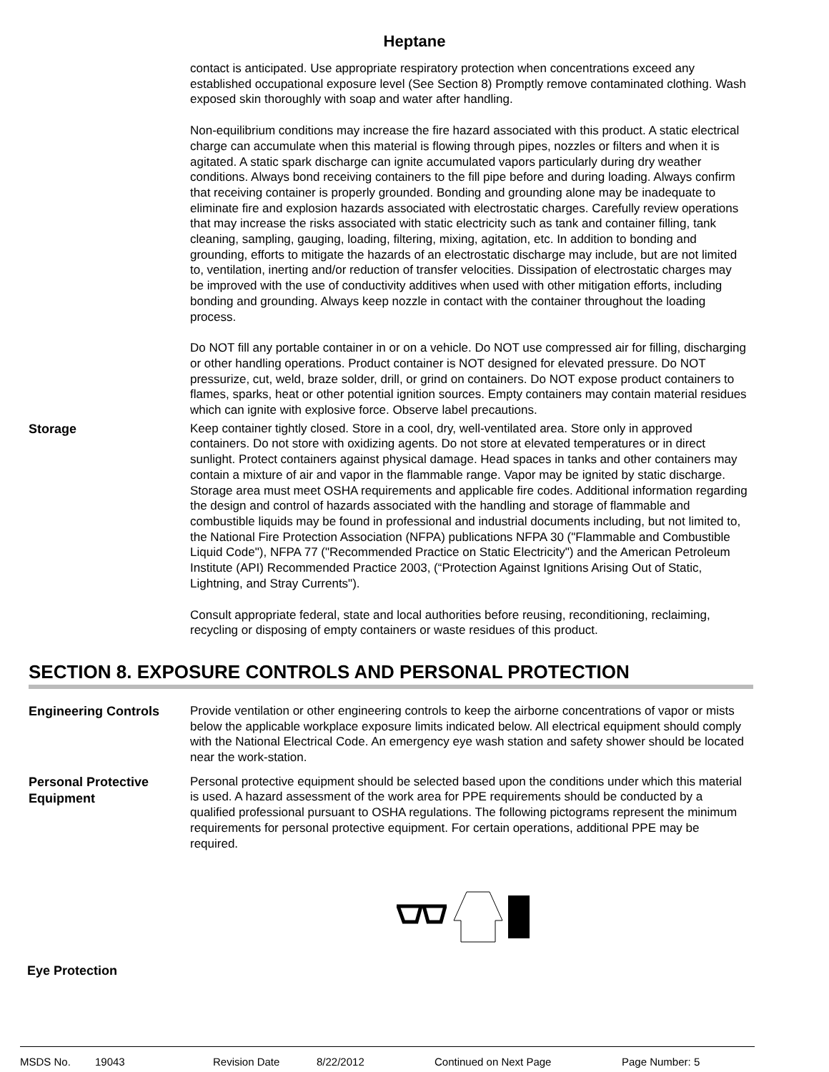Heptane
contact is anticipated. Use appropriate respiratory protection when concentrations exceed any established occupational exposure level (See Section 8) Promptly remove contaminated clothing. Wash exposed skin thoroughly with soap and water after handling.
Non-equilibrium conditions may increase the fire hazard associated with this product. A static electrical charge can accumulate when this material is flowing through pipes, nozzles or filters and when it is agitated. A static spark discharge can ignite accumulated vapors particularly during dry weather conditions. Always bond receiving containers to the fill pipe before and during loading. Always confirm that receiving container is properly grounded. Bonding and grounding alone may be inadequate to eliminate fire and explosion hazards associated with electrostatic charges. Carefully review operations that may increase the risks associated with static electricity such as tank and container filling, tank cleaning, sampling, gauging, loading, filtering, mixing, agitation, etc. In addition to bonding and grounding, efforts to mitigate the hazards of an electrostatic discharge may include, but are not limited to, ventilation, inerting and/or reduction of transfer velocities. Dissipation of electrostatic charges may be improved with the use of conductivity additives when used with other mitigation efforts, including bonding and grounding. Always keep nozzle in contact with the container throughout the loading process.
Do NOT fill any portable container in or on a vehicle. Do NOT use compressed air for filling, discharging or other handling operations. Product container is NOT designed for elevated pressure. Do NOT pressurize, cut, weld, braze solder, drill, or grind on containers. Do NOT expose product containers to flames, sparks, heat or other potential ignition sources. Empty containers may contain material residues which can ignite with explosive force. Observe label precautions.
Storage
Keep container tightly closed. Store in a cool, dry, well-ventilated area. Store only in approved containers. Do not store with oxidizing agents. Do not store at elevated temperatures or in direct sunlight. Protect containers against physical damage. Head spaces in tanks and other containers may contain a mixture of air and vapor in the flammable range. Vapor may be ignited by static discharge. Storage area must meet OSHA requirements and applicable fire codes. Additional information regarding the design and control of hazards associated with the handling and storage of flammable and combustible liquids may be found in professional and industrial documents including, but not limited to, the National Fire Protection Association (NFPA) publications NFPA 30 ("Flammable and Combustible Liquid Code"), NFPA 77 ("Recommended Practice on Static Electricity") and the American Petroleum Institute (API) Recommended Practice 2003, (“Protection Against Ignitions Arising Out of Static, Lightning, and Stray Currents").
Consult appropriate federal, state and local authorities before reusing, reconditioning, reclaiming, recycling or disposing of empty containers or waste residues of this product.
SECTION 8. EXPOSURE CONTROLS AND PERSONAL PROTECTION
Engineering Controls
Provide ventilation or other engineering controls to keep the airborne concentrations of vapor or mists below the applicable workplace exposure limits indicated below. All electrical equipment should comply with the National Electrical Code. An emergency eye wash station and safety shower should be located near the work-station.
Personal Protective Equipment
Personal protective equipment should be selected based upon the conditions under which this material is used. A hazard assessment of the work area for PPE requirements should be conducted by a qualified professional pursuant to OSHA regulations. The following pictograms represent the minimum requirements for personal protective equipment. For certain operations, additional PPE may be required.
Eye Protection
MSDS No. 19043 Revision Date 8/22/2012 Continued on Next Page Page Number: 5